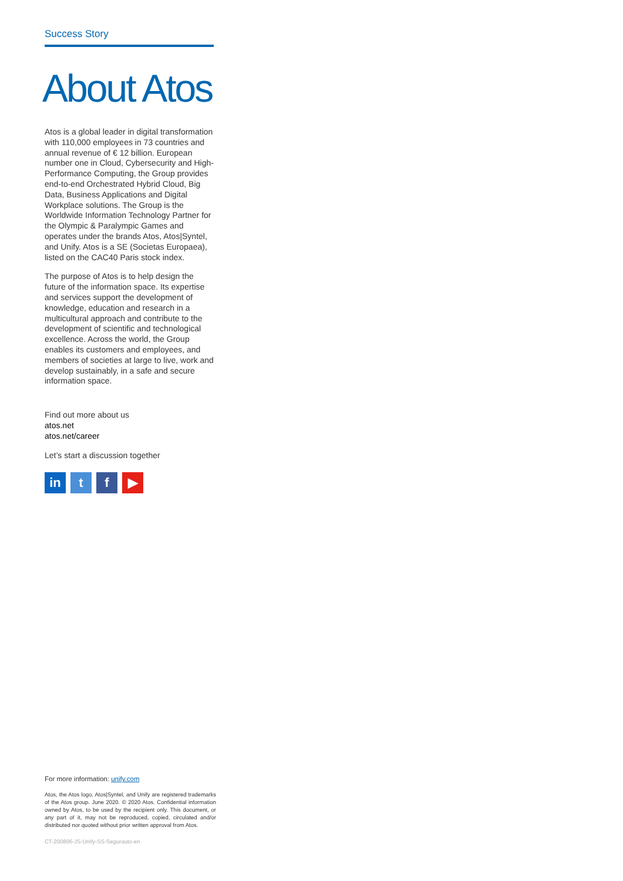Success Story
About Atos
Atos is a global leader in digital transformation with 110,000 employees in 73 countries and annual revenue of € 12 billion. European number one in Cloud, Cybersecurity and High-Performance Computing, the Group provides end-to-end Orchestrated Hybrid Cloud, Big Data, Business Applications and Digital Workplace solutions. The Group is the Worldwide Information Technology Partner for the Olympic & Paralympic Games and operates under the brands Atos, Atos|Syntel, and Unify. Atos is a SE (Societas Europaea), listed on the CAC40 Paris stock index.
The purpose of Atos is to help design the future of the information space. Its expertise and services support the development of knowledge, education and research in a multicultural approach and contribute to the development of scientific and technological excellence. Across the world, the Group enables its customers and employees, and members of societies at large to live, work and develop sustainably, in a safe and secure information space.
Find out more about us
atos.net
atos.net/career
Let’s start a discussion together
in t f ▶
For more information: unify.com
Atos, the Atos logo, Atos|Syntel, and Unify are registered trademarks of the Atos group. June 2020. © 2020 Atos. Confidential information owned by Atos, to be used by the recipient only. This document, or any part of it, may not be reproduced, copied, circulated and/or distributed nor quoted without prior written approval from Atos.
CT-200806-JS-Unify-SS-Segurauto-en